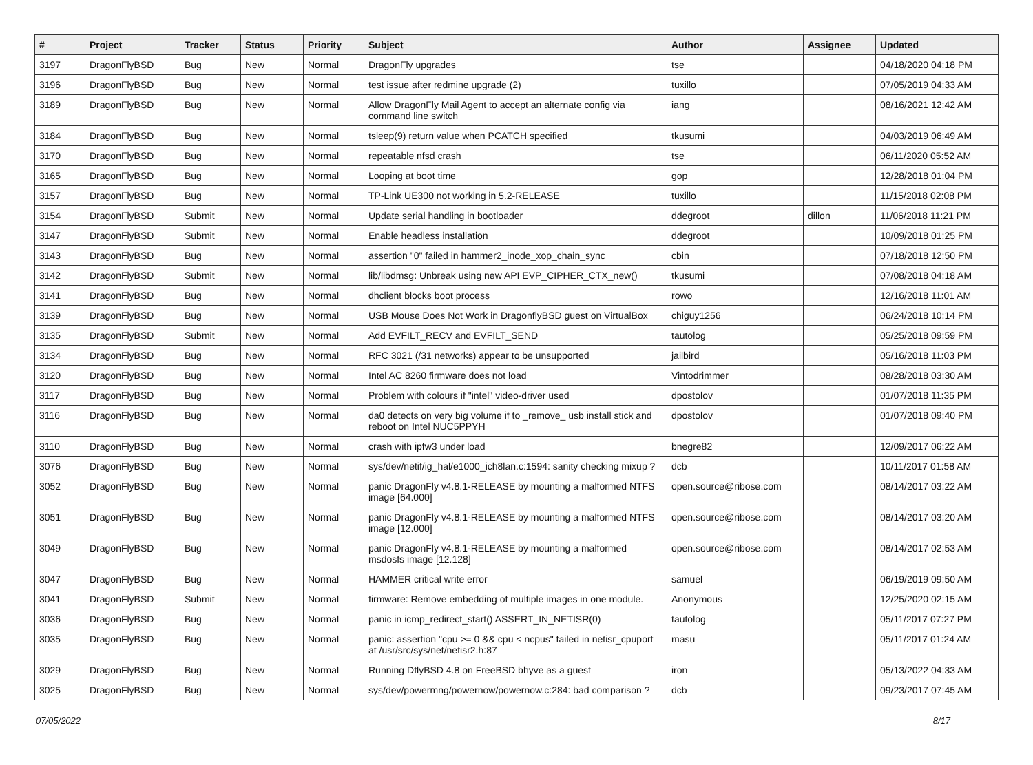| # | Project | Tracker | Status | Priority | Subject | Author | Assignee | Updated |
| --- | --- | --- | --- | --- | --- | --- | --- | --- |
| 3197 | DragonFlyBSD | Bug | New | Normal | DragonFly upgrades | tse | | 04/18/2020 04:18 PM |
| 3196 | DragonFlyBSD | Bug | New | Normal | test issue after redmine upgrade (2) | tuxillo | | 07/05/2019 04:33 AM |
| 3189 | DragonFlyBSD | Bug | New | Normal | Allow DragonFly Mail Agent to accept an alternate config via command line switch | iang | | 08/16/2021 12:42 AM |
| 3184 | DragonFlyBSD | Bug | New | Normal | tsleep(9) return value when PCATCH specified | tkusumi | | 04/03/2019 06:49 AM |
| 3170 | DragonFlyBSD | Bug | New | Normal | repeatable nfsd crash | tse | | 06/11/2020 05:52 AM |
| 3165 | DragonFlyBSD | Bug | New | Normal | Looping at boot time | gop | | 12/28/2018 01:04 PM |
| 3157 | DragonFlyBSD | Bug | New | Normal | TP-Link UE300 not working in 5.2-RELEASE | tuxillo | | 11/15/2018 02:08 PM |
| 3154 | DragonFlyBSD | Submit | New | Normal | Update serial handling in bootloader | ddegroot | dillon | 11/06/2018 11:21 PM |
| 3147 | DragonFlyBSD | Submit | New | Normal | Enable headless installation | ddegroot | | 10/09/2018 01:25 PM |
| 3143 | DragonFlyBSD | Bug | New | Normal | assertion "0" failed in hammer2_inode_xop_chain_sync | cbin | | 07/18/2018 12:50 PM |
| 3142 | DragonFlyBSD | Submit | New | Normal | lib/libdmsg: Unbreak using new API EVP_CIPHER_CTX_new() | tkusumi | | 07/08/2018 04:18 AM |
| 3141 | DragonFlyBSD | Bug | New | Normal | dhclient blocks boot process | rowo | | 12/16/2018 11:01 AM |
| 3139 | DragonFlyBSD | Bug | New | Normal | USB Mouse Does Not Work in DragonflyBSD guest on VirtualBox | chiguy1256 | | 06/24/2018 10:14 PM |
| 3135 | DragonFlyBSD | Submit | New | Normal | Add EVFILT_RECV and EVFILT_SEND | tautolog | | 05/25/2018 09:59 PM |
| 3134 | DragonFlyBSD | Bug | New | Normal | RFC 3021 (/31 networks) appear to be unsupported | jailbird | | 05/16/2018 11:03 PM |
| 3120 | DragonFlyBSD | Bug | New | Normal | Intel AC 8260 firmware does not load | Vintodrimmer | | 08/28/2018 03:30 AM |
| 3117 | DragonFlyBSD | Bug | New | Normal | Problem with colours if "intel" video-driver used | dpostolov | | 01/07/2018 11:35 PM |
| 3116 | DragonFlyBSD | Bug | New | Normal | da0 detects on very big volume if to _remove_ usb install stick and reboot on Intel NUC5PPYH | dpostolov | | 01/07/2018 09:40 PM |
| 3110 | DragonFlyBSD | Bug | New | Normal | crash with ipfw3 under load | bnegre82 | | 12/09/2017 06:22 AM |
| 3076 | DragonFlyBSD | Bug | New | Normal | sys/dev/netif/ig_hal/e1000_ich8lan.c:1594: sanity checking mixup ? | dcb | | 10/11/2017 01:58 AM |
| 3052 | DragonFlyBSD | Bug | New | Normal | panic DragonFly v4.8.1-RELEASE by mounting a malformed NTFS image [64.000] | open.source@ribose.com | | 08/14/2017 03:22 AM |
| 3051 | DragonFlyBSD | Bug | New | Normal | panic DragonFly v4.8.1-RELEASE by mounting a malformed NTFS image [12.000] | open.source@ribose.com | | 08/14/2017 03:20 AM |
| 3049 | DragonFlyBSD | Bug | New | Normal | panic DragonFly v4.8.1-RELEASE by mounting a malformed msdosfs image [12.128] | open.source@ribose.com | | 08/14/2017 02:53 AM |
| 3047 | DragonFlyBSD | Bug | New | Normal | HAMMER critical write error | samuel | | 06/19/2019 09:50 AM |
| 3041 | DragonFlyBSD | Submit | New | Normal | firmware: Remove embedding of multiple images in one module. | Anonymous | | 12/25/2020 02:15 AM |
| 3036 | DragonFlyBSD | Bug | New | Normal | panic in icmp_redirect_start() ASSERT_IN_NETISR(0) | tautolog | | 05/11/2017 07:27 PM |
| 3035 | DragonFlyBSD | Bug | New | Normal | panic: assertion "cpu >= 0 && cpu < ncpus" failed in netisr_cpuport at /usr/src/sys/net/netisr2.h:87 | masu | | 05/11/2017 01:24 AM |
| 3029 | DragonFlyBSD | Bug | New | Normal | Running DflyBSD 4.8 on FreeBSD bhyve as a guest | iron | | 05/13/2022 04:33 AM |
| 3025 | DragonFlyBSD | Bug | New | Normal | sys/dev/powermng/powernow/powernow.c:284: bad comparison ? | dcb | | 09/23/2017 07:45 AM |
07/05/2022 8/17